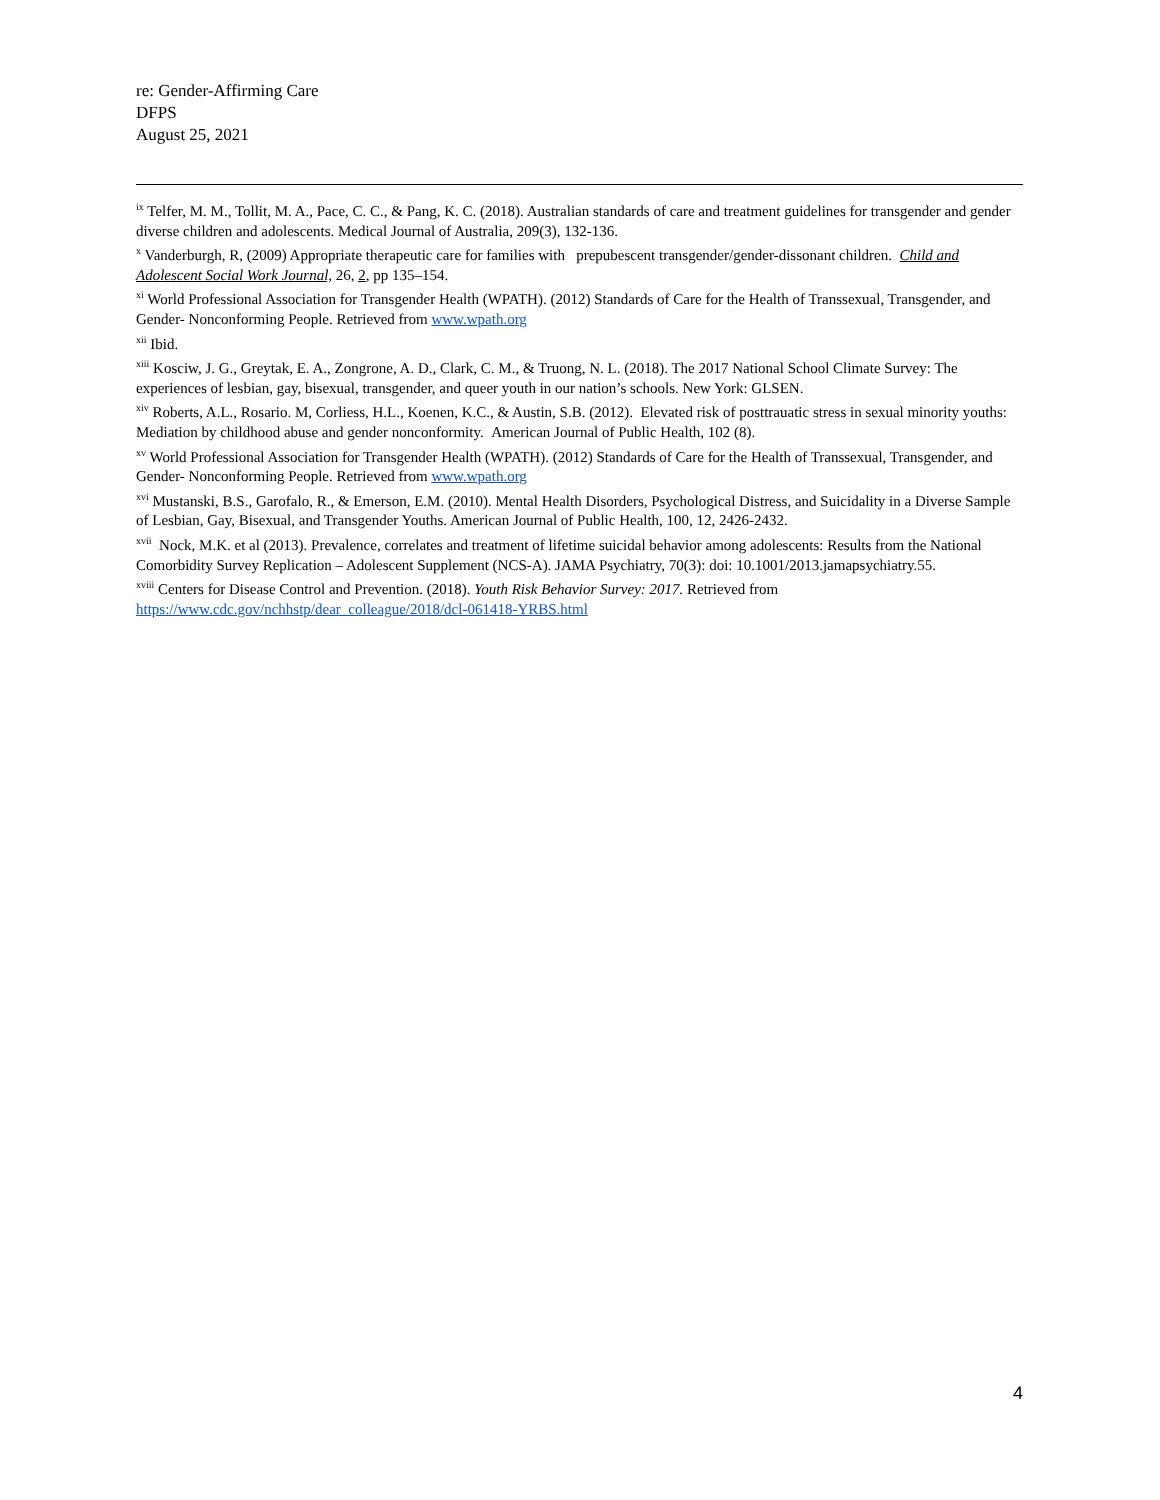re: Gender-Affirming Care
DFPS
August 25, 2021
<sup>ix</sup> Telfer, M. M., Tollit, M. A., Pace, C. C., & Pang, K. C. (2018). Australian standards of care and treatment guidelines for transgender and gender diverse children and adolescents. Medical Journal of Australia, 209(3), 132-136.
<sup>x</sup> Vanderburgh, R, (2009) Appropriate therapeutic care for families with prepubescent transgender/gender-dissonant children. Child and Adolescent Social Work Journal, 26, 2, pp 135–154.
<sup>xi</sup> World Professional Association for Transgender Health (WPATH). (2012) Standards of Care for the Health of Transsexual, Transgender, and Gender- Nonconforming People. Retrieved from www.wpath.org
<sup>xii</sup> Ibid.
<sup>xiii</sup> Kosciw, J. G., Greytak, E. A., Zongrone, A. D., Clark, C. M., & Truong, N. L. (2018). The 2017 National School Climate Survey: The experiences of lesbian, gay, bisexual, transgender, and queer youth in our nation’s schools. New York: GLSEN.
<sup>xiv</sup> Roberts, A.L., Rosario. M, Corliess, H.L., Koenen, K.C., & Austin, S.B. (2012). Elevated risk of posttrauatic stress in sexual minority youths: Mediation by childhood abuse and gender nonconformity. American Journal of Public Health, 102 (8).
<sup>xv</sup> World Professional Association for Transgender Health (WPATH). (2012) Standards of Care for the Health of Transsexual, Transgender, and Gender- Nonconforming People. Retrieved from www.wpath.org
<sup>xvi</sup> Mustanski, B.S., Garofalo, R., & Emerson, E.M. (2010). Mental Health Disorders, Psychological Distress, and Suicidality in a Diverse Sample of Lesbian, Gay, Bisexual, and Transgender Youths. American Journal of Public Health, 100, 12, 2426-2432.
<sup>xvii</sup> Nock, M.K. et al (2013). Prevalence, correlates and treatment of lifetime suicidal behavior among adolescents: Results from the National Comorbidity Survey Replication – Adolescent Supplement (NCS-A). JAMA Psychiatry, 70(3): doi: 10.1001/2013.jamapsychiatry.55.
<sup>xviii</sup> Centers for Disease Control and Prevention. (2018). Youth Risk Behavior Survey: 2017. Retrieved from https://www.cdc.gov/nchhstp/dear_colleague/2018/dcl-061418-YRBS.html
4